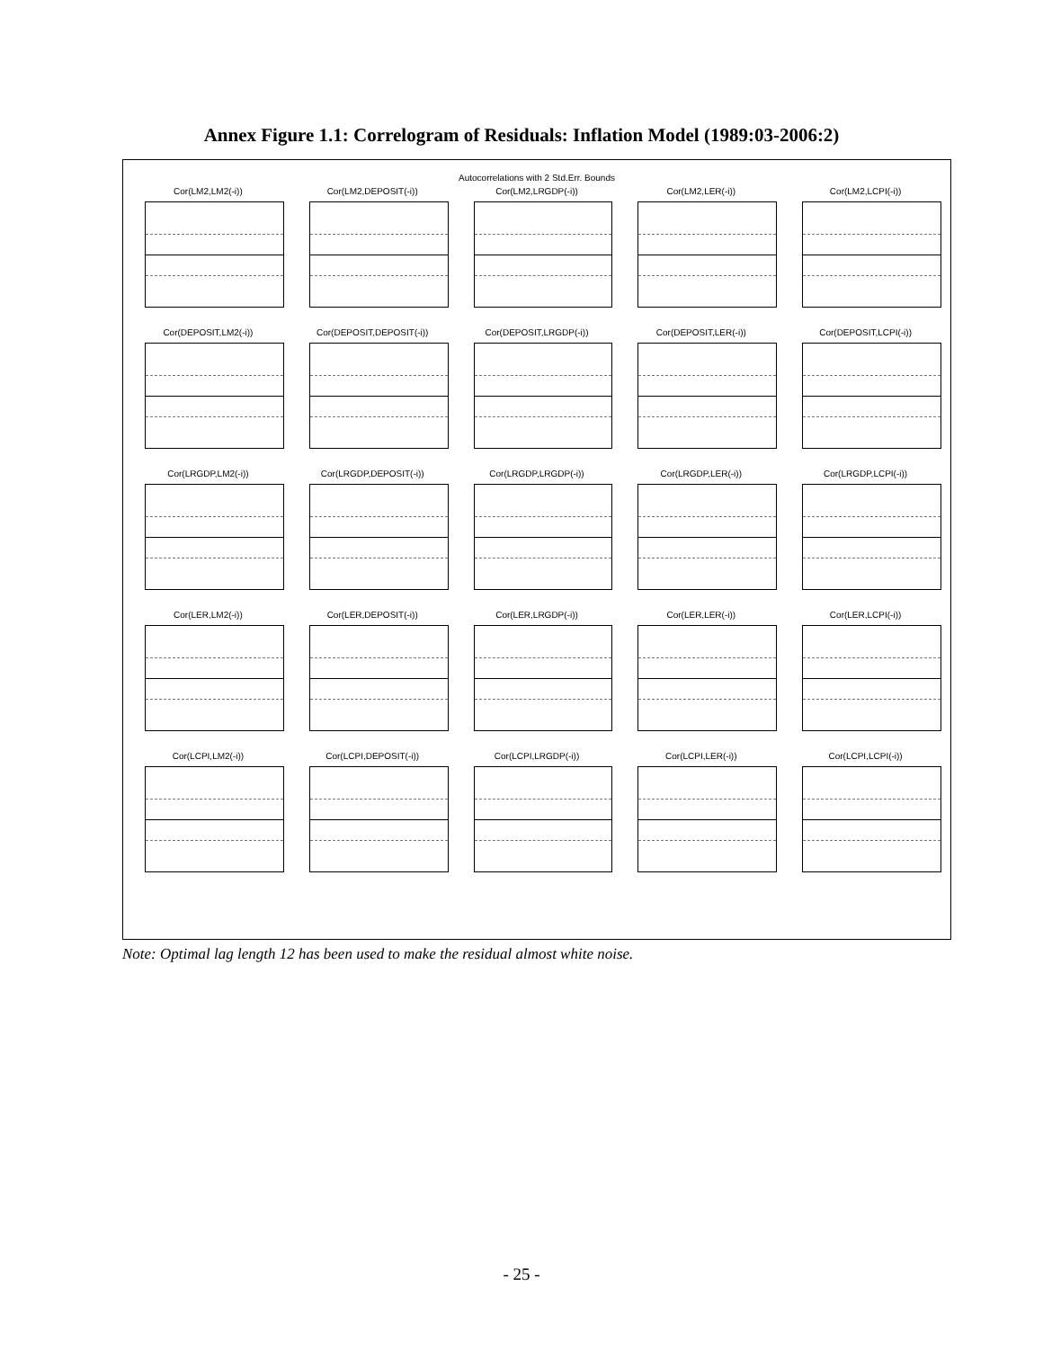Annex Figure 1.1: Correlogram of Residuals: Inflation Model (1989:03-2006:2)
Autocorrelations with 2 Std.Err. Bounds
Cor(LM2,LM2(-i))
Cor(LM2,DEPOSIT(-i))
Cor(LM2,LRGDP(-i))
Cor(LM2,LER(-i))
Cor(LM2,LCPI(-i))
Cor(DEPOSIT,LM2(-i))
Cor(DEPOSIT,DEPOSIT(-i))
Cor(DEPOSIT,LRGDP(-i))
Cor(DEPOSIT,LER(-i))
Cor(DEPOSIT,LCPI(-i))
Cor(LRGDP,LM2(-i))
Cor(LRGDP,DEPOSIT(-i))
Cor(LRGDP,LRGDP(-i))
Cor(LRGDP,LER(-i))
Cor(LRGDP,LCPI(-i))
Cor(LER,LM2(-i))
Cor(LER,DEPOSIT(-i))
Cor(LER,LRGDP(-i))
Cor(LER,LER(-i))
Cor(LER,LCPI(-i))
Cor(LCPI,LM2(-i))
Cor(LCPI,DEPOSIT(-i))
Cor(LCPI,LRGDP(-i))
Cor(LCPI,LER(-i))
Cor(LCPI,LCPI(-i))
Note: Optimal lag length 12 has been used to make the residual almost white noise.
- 25 -